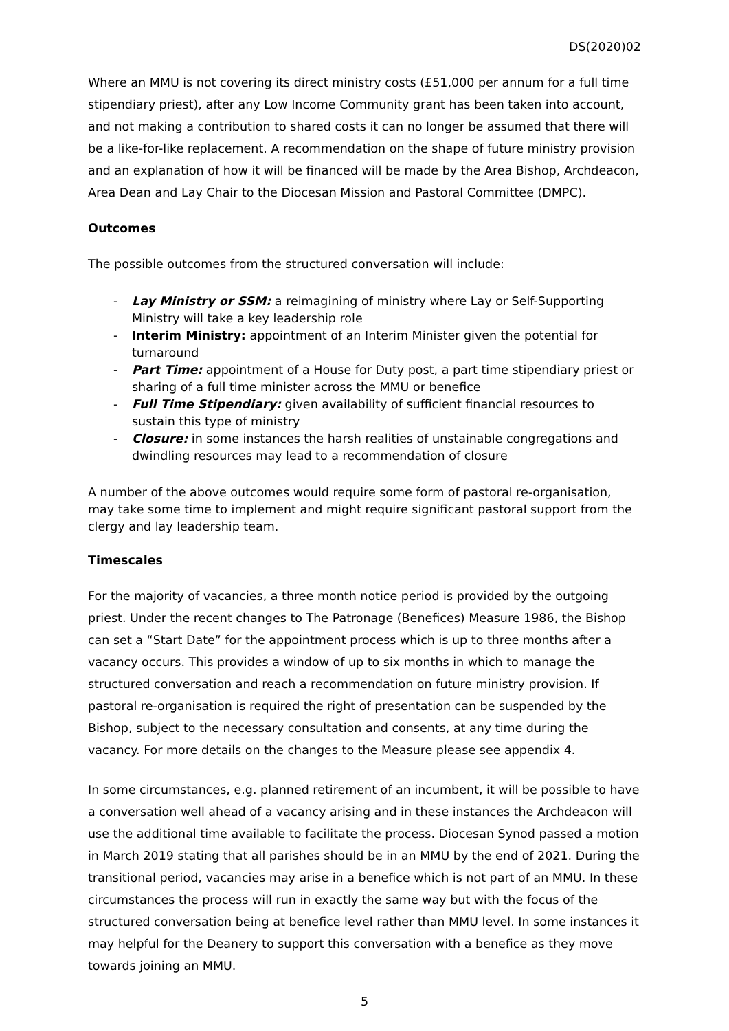DS(2020)02
Where an MMU is not covering its direct ministry costs (£51,000 per annum for a full time stipendiary priest), after any Low Income Community grant has been taken into account, and not making a contribution to shared costs it can no longer be assumed that there will be a like-for-like replacement. A recommendation on the shape of future ministry provision and an explanation of how it will be financed will be made by the Area Bishop, Archdeacon, Area Dean and Lay Chair to the Diocesan Mission and Pastoral Committee (DMPC).
Outcomes
The possible outcomes from the structured conversation will include:
- Lay Ministry or SSM: a reimagining of ministry where Lay or Self-Supporting Ministry will take a key leadership role
- Interim Ministry: appointment of an Interim Minister given the potential for turnaround
- Part Time: appointment of a House for Duty post, a part time stipendiary priest or sharing of a full time minister across the MMU or benefice
- Full Time Stipendiary: given availability of sufficient financial resources to sustain this type of ministry
- Closure: in some instances the harsh realities of unstainable congregations and dwindling resources may lead to a recommendation of closure
A number of the above outcomes would require some form of pastoral re-organisation, may take some time to implement and might require significant pastoral support from the clergy and lay leadership team.
Timescales
For the majority of vacancies, a three month notice period is provided by the outgoing priest. Under the recent changes to The Patronage (Benefices) Measure 1986, the Bishop can set a “Start Date” for the appointment process which is up to three months after a vacancy occurs. This provides a window of up to six months in which to manage the structured conversation and reach a recommendation on future ministry provision. If pastoral re-organisation is required the right of presentation can be suspended by the Bishop, subject to the necessary consultation and consents, at any time during the vacancy. For more details on the changes to the Measure please see appendix 4.
In some circumstances, e.g. planned retirement of an incumbent, it will be possible to have a conversation well ahead of a vacancy arising and in these instances the Archdeacon will use the additional time available to facilitate the process. Diocesan Synod passed a motion in March 2019 stating that all parishes should be in an MMU by the end of 2021. During the transitional period, vacancies may arise in a benefice which is not part of an MMU. In these circumstances the process will run in exactly the same way but with the focus of the structured conversation being at benefice level rather than MMU level. In some instances it may helpful for the Deanery to support this conversation with a benefice as they move towards joining an MMU.
5